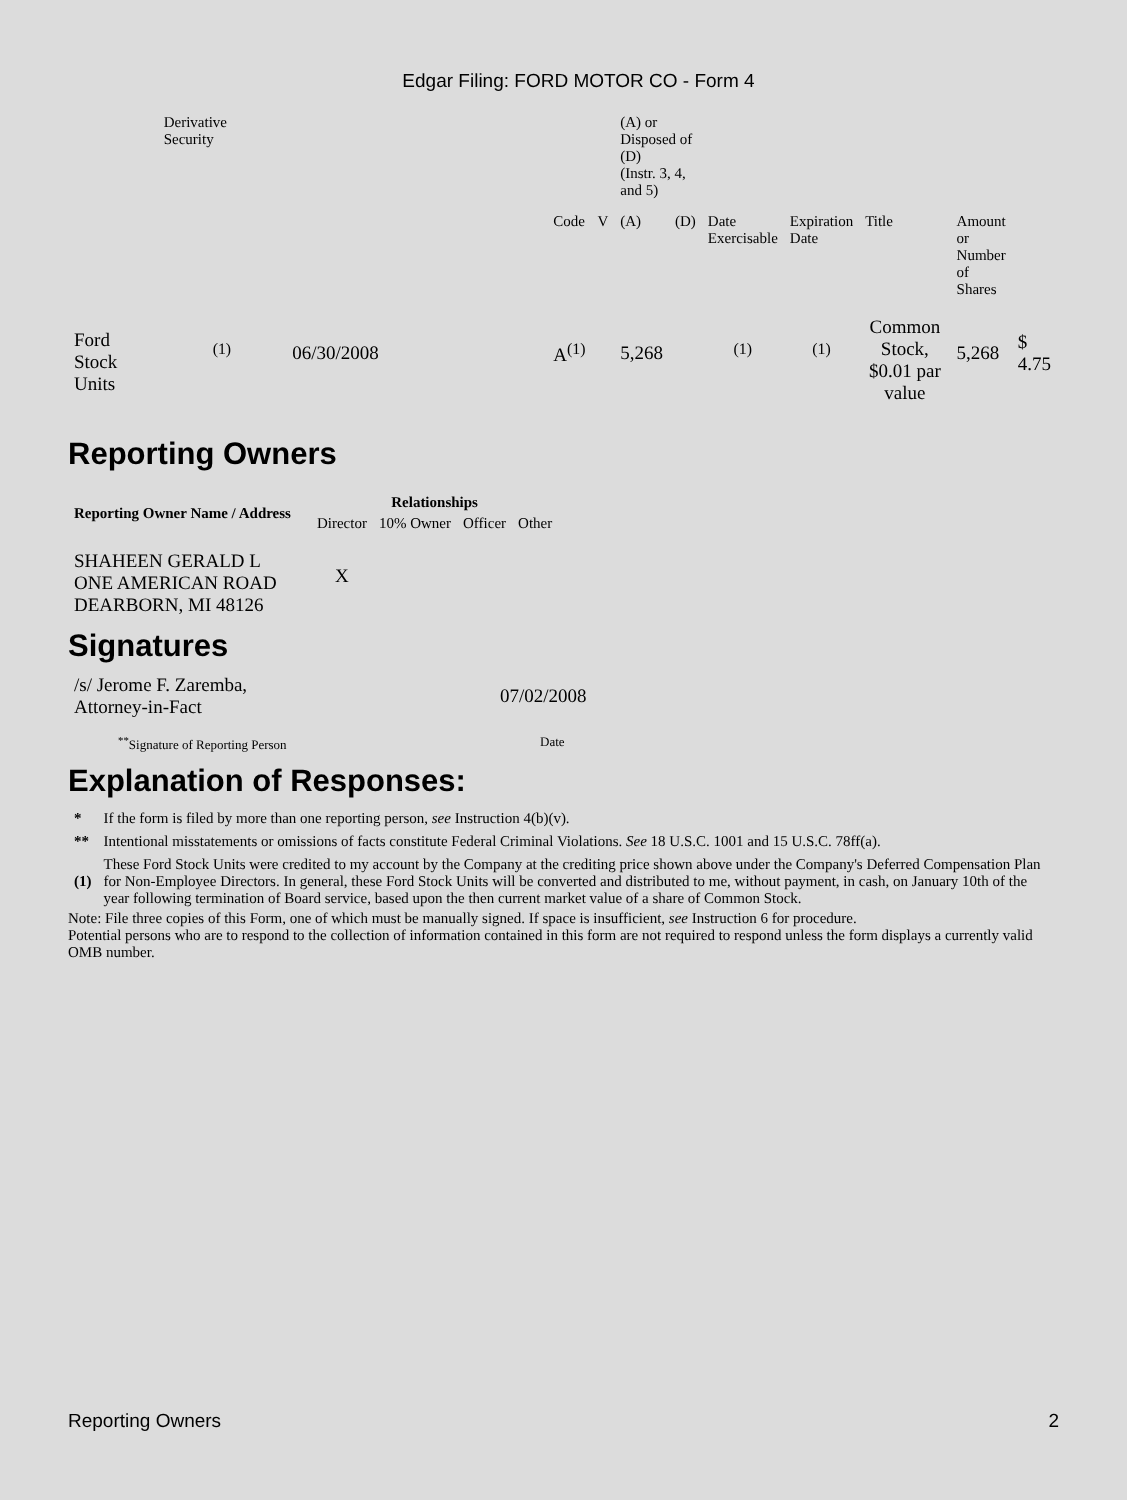Edgar Filing: FORD MOTOR CO - Form 4
| | Derivative Security | | | | (A) or Disposed of (D) (Instr. 3, 4, and 5) | | | | | | |
| | | | Code | V | (A) | (D) | Date Exercisable | Expiration Date | Title | Amount or Number of Shares | |
| Ford Stock Units | <sup>(1)</sup> | 06/30/2008 | A<sup>(1)</sup> | | 5,268 | | <sup>(1)</sup> | <sup>(1)</sup> | Common Stock, $0.01 par value | 5,268 | $ 4.75 |
Reporting Owners
| Reporting Owner Name / Address | Relationships | | | |
| --- | --- | --- | --- | --- |
| | Director | 10% Owner | Officer | Other |
| SHAHEEN GERALD L ONE AMERICAN ROAD DEARBORN, MI 48126 | X | | | |
Signatures
| /s/ Jerome F. Zaremba, Attorney-in-Fact | 07/02/2008 |
| <sup>**</sup> Signature of Reporting Person | Date |
Explanation of Responses:
| * | If the form is filed by more than one reporting person, see Instruction 4(b)(v). |
| ** | Intentional misstatements or omissions of facts constitute Federal Criminal Violations. See 18 U.S.C. 1001 and 15 U.S.C. 78ff(a). |
| (1) | These Ford Stock Units were credited to my account by the Company at the crediting price shown above under the Company's Deferred Compensation Plan for Non-Employee Directors. In general, these Ford Stock Units will be converted and distributed to me, without payment, in cash, on January 10th of the year following termination of Board service, based upon the then current market value of a share of Common Stock. |
Note: File three copies of this Form, one of which must be manually signed. If space is insufficient, see Instruction 6 for procedure.
Potential persons who are to respond to the collection of information contained in this form are not required to respond unless the form displays a currently valid OMB number.
Reporting Owners 2